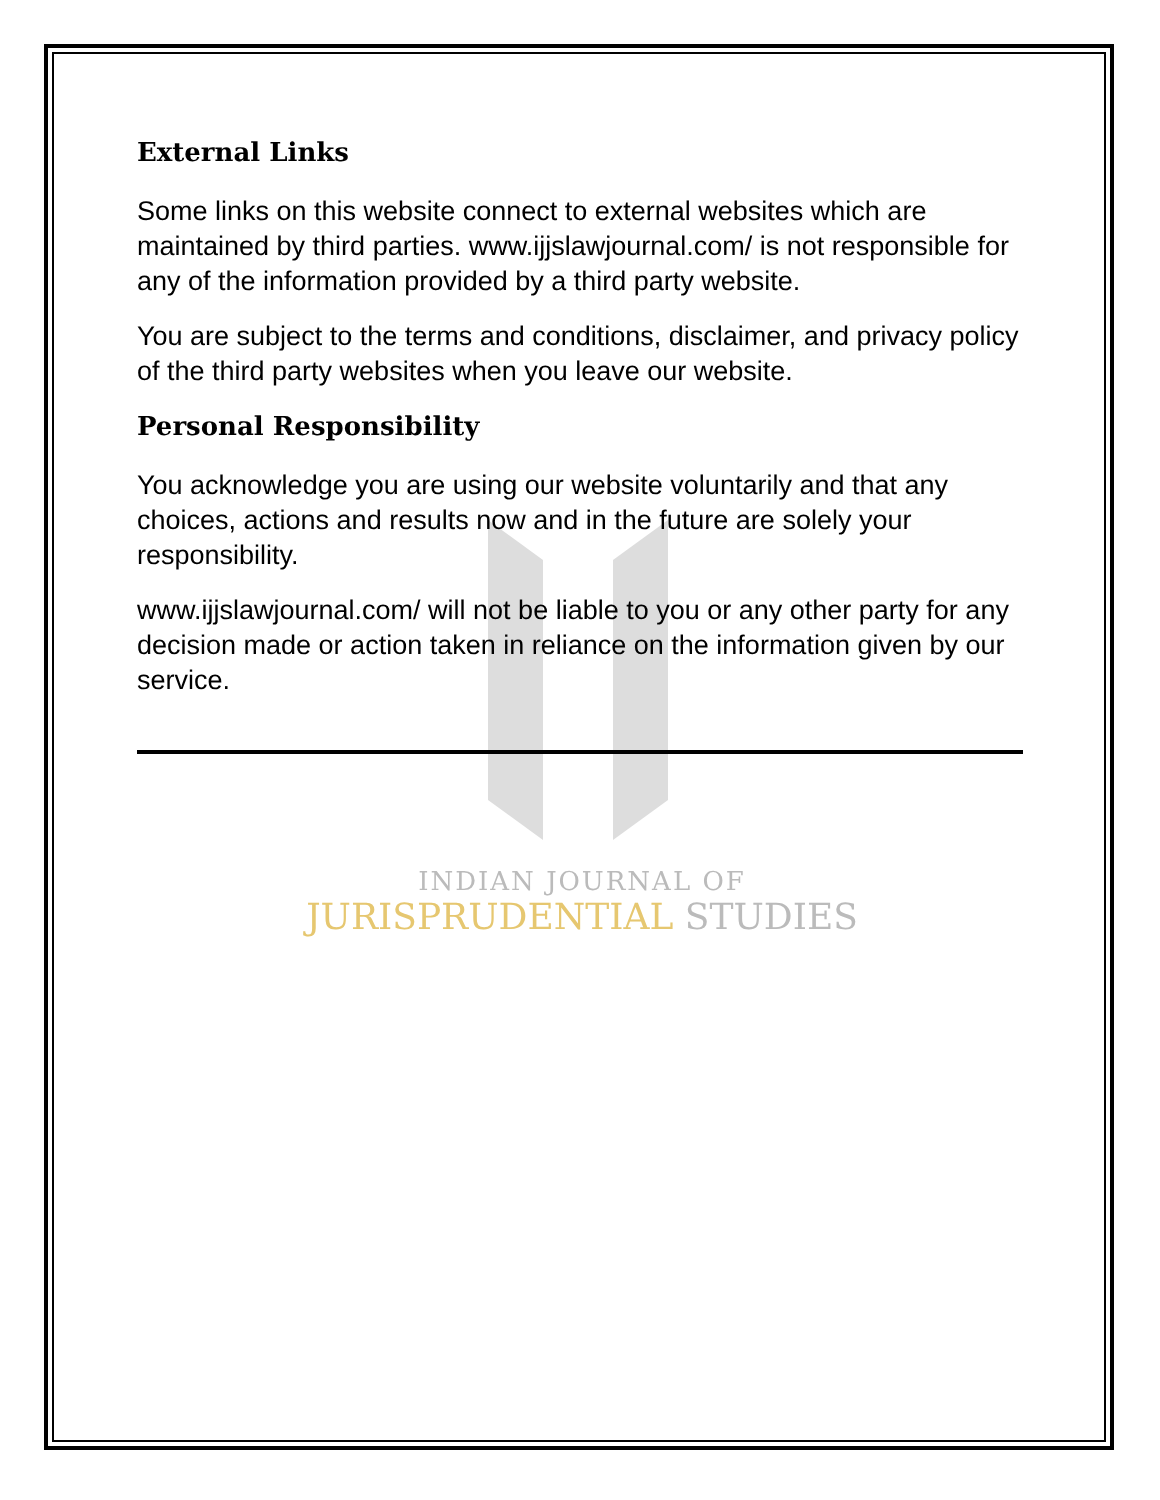External Links
Some links on this website connect to external websites which are maintained by third parties. www.ijjslawjournal.com/ is not responsible for any of the information provided by a third party website.
You are subject to the terms and conditions, disclaimer, and privacy policy of the third party websites when you leave our website.
Personal Responsibility
You acknowledge you are using our website voluntarily and that any choices, actions and results now and in the future are solely your responsibility.
www.ijjslawjournal.com/ will not be liable to you or any other party for any decision made or action taken in reliance on the information given by our service.
INDIAN JOURNAL OF
JURISPRUDENTIAL STUDIES